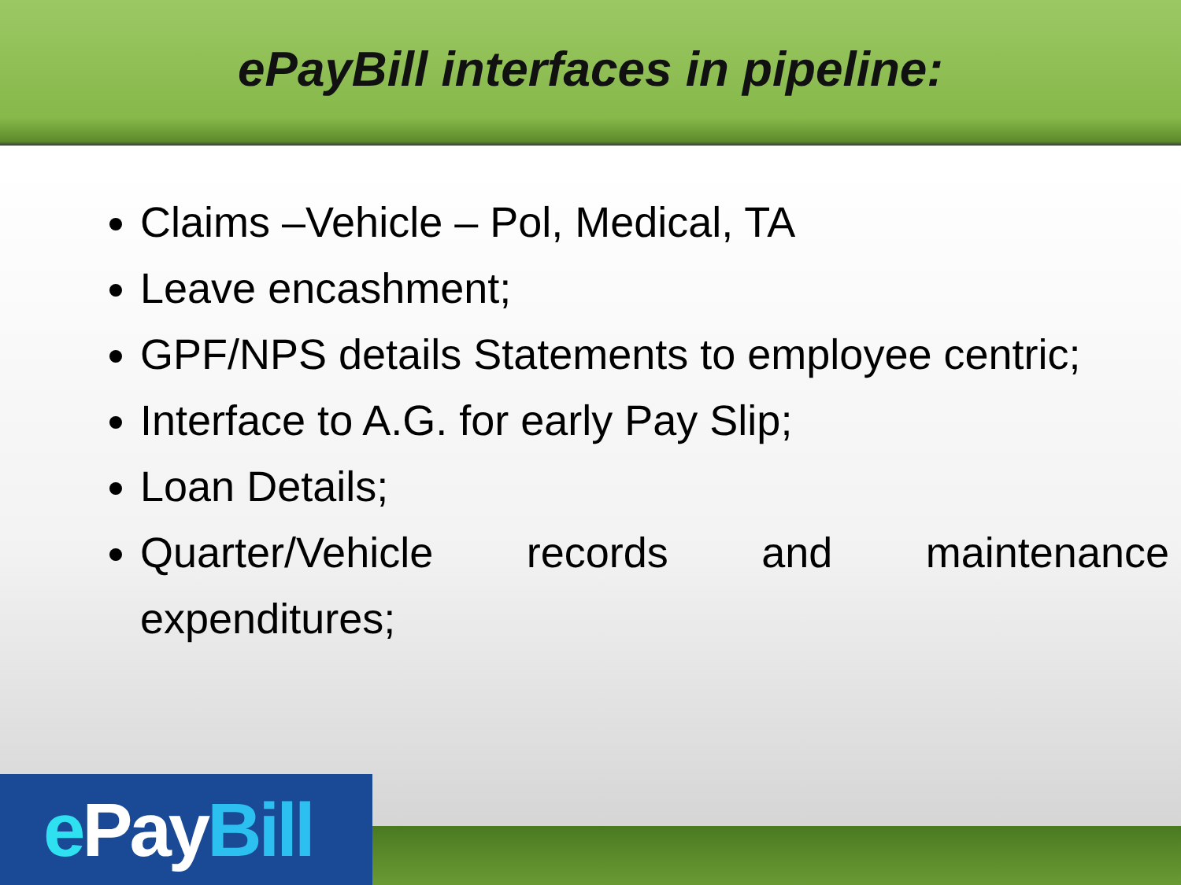ePayBill interfaces in pipeline:
Claims –Vehicle – Pol, Medical, TA
Leave encashment;
GPF/NPS details Statements to employee centric;
Interface to A.G. for early Pay Slip;
Loan Details;
Quarter/Vehicle records and maintenance expenditures;
e Pay Bill